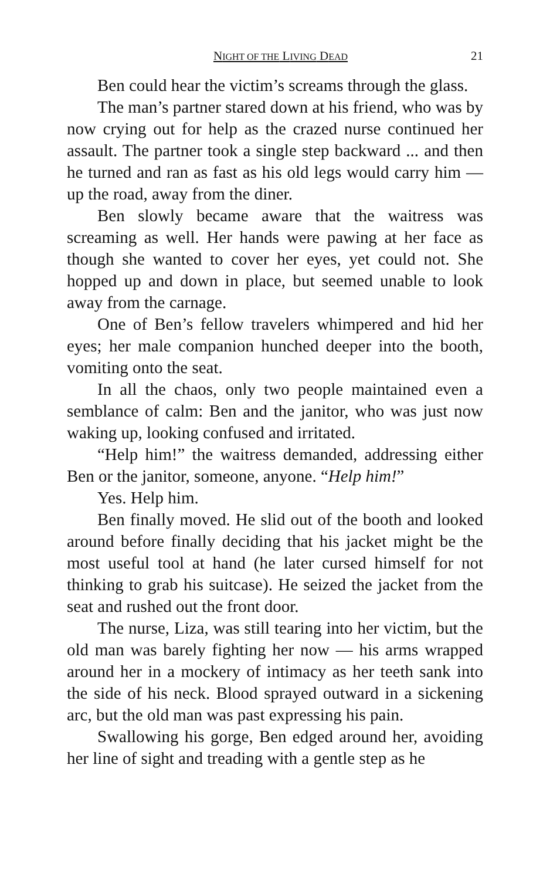NIGHT OF THE LIVING DEAD 21
Ben could hear the victim’s screams through the glass.
The man’s partner stared down at his friend, who was by now crying out for help as the crazed nurse continued her assault. The partner took a single step backward ... and then he turned and ran as fast as his old legs would carry him — up the road, away from the diner.
Ben slowly became aware that the waitress was screaming as well. Her hands were pawing at her face as though she wanted to cover her eyes, yet could not. She hopped up and down in place, but seemed unable to look away from the carnage.
One of Ben’s fellow travelers whimpered and hid her eyes; her male companion hunched deeper into the booth, vomiting onto the seat.
In all the chaos, only two people maintained even a semblance of calm: Ben and the janitor, who was just now waking up, looking confused and irritated.
“Help him!” the waitress demanded, addressing either Ben or the janitor, someone, anyone. “Help him!”
Yes. Help him.
Ben finally moved. He slid out of the booth and looked around before finally deciding that his jacket might be the most useful tool at hand (he later cursed himself for not thinking to grab his suitcase). He seized the jacket from the seat and rushed out the front door.
The nurse, Liza, was still tearing into her victim, but the old man was barely fighting her now — his arms wrapped around her in a mockery of intimacy as her teeth sank into the side of his neck. Blood sprayed outward in a sickening arc, but the old man was past expressing his pain.
Swallowing his gorge, Ben edged around her, avoiding her line of sight and treading with a gentle step as he